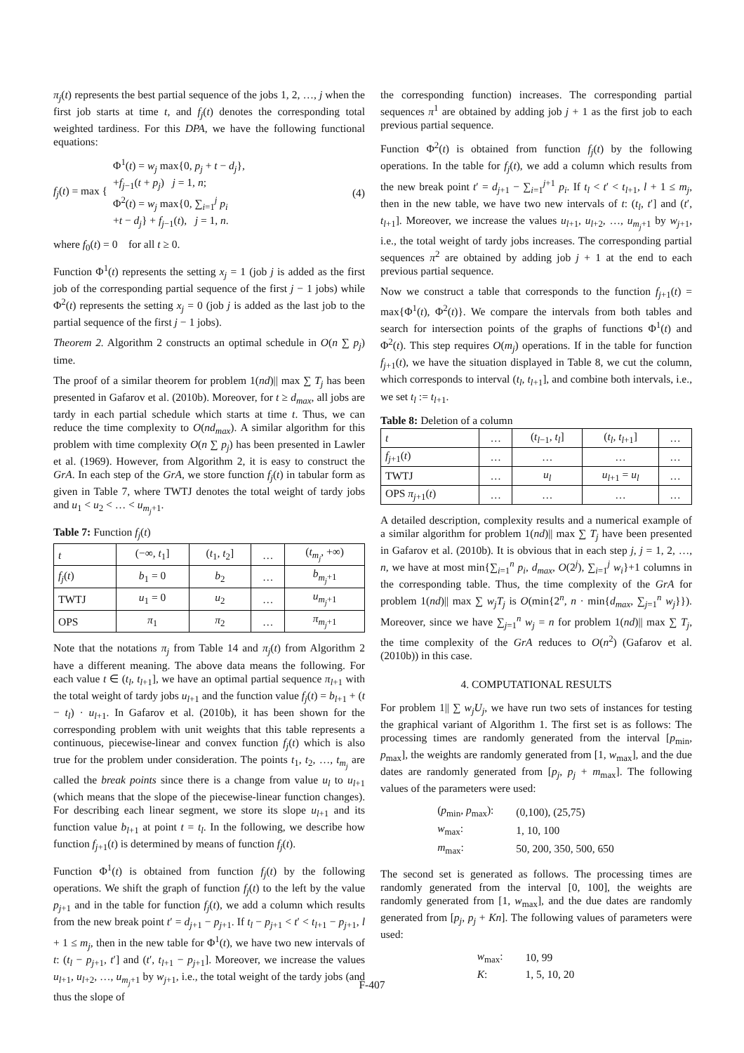π<sub>j</sub>(t) represents the best partial sequence of the jobs 1, 2, …, j when the first job starts at time t, and f<sub>j</sub>(t) denotes the corresponding total weighted tardiness. For this DPA, we have the following functional equations:
f<sub>j</sub>(t) = max { Φ<sup>1</sup>(t) = w<sub>j</sub> max{0, p<sub>j</sub> + t − d<sub>j</sub>},
+f<sub>j−1</sub>(t + p<sub>j</sub>) j = 1, n;
Φ<sup>2</sup>(t) = w<sub>j</sub> max{0, ∑<sub>i=1</sub><sup>j</sup> p<sub>i</sub>
+t − d<sub>j</sub>} + f<sub>j−1</sub>(t), j = 1, n. (4)
where f<sub>0</sub>(t) = 0 for all t ≥ 0.
Function Φ<sup>1</sup>(t) represents the setting x<sub>j</sub> = 1 (job j is added as the first job of the corresponding partial sequence of the first j − 1 jobs) while Φ<sup>2</sup>(t) represents the setting x<sub>j</sub> = 0 (job j is added as the last job to the partial sequence of the first j − 1 jobs).
Theorem 2. Algorithm 2 constructs an optimal schedule in O(n ∑ p<sub>j</sub>) time.
The proof of a similar theorem for problem 1(nd)|| max ∑ T<sub>j</sub> has been presented in Gafarov et al. (2010b). Moreover, for t ≥ d<sub>max</sub>, all jobs are tardy in each partial schedule which starts at time t. Thus, we can reduce the time complexity to O(nd<sub>max</sub>). A similar algorithm for this problem with time complexity O(n ∑ p<sub>j</sub>) has been presented in Lawler et al. (1969). However, from Algorithm 2, it is easy to construct the GrA. In each step of the GrA, we store function f<sub>j</sub>(t) in tabular form as given in Table 7, where TWTJ denotes the total weight of tardy jobs and u<sub>1</sub> < u<sub>2</sub> < … < u<sub>m<sub>j</sub>+1</sub>.
Table 7: Function f<sub>j</sub>(t)
| t | (−∞, t<sub>1</sub>] | ( t<sub>1</sub>, t<sub>2</sub>] | … | ( t<sub>m<sub>j</sub></sub> , +∞) |
| f<sub>j</sub> ( t ) | b<sub>1</sub> = 0 | b<sub>2</sub> | … | b<sub>m<sub>j</sub>+1</sub> |
| TWTJ | u<sub>1</sub> = 0 | u<sub>2</sub> | … | u<sub>m<sub>j</sub>+1</sub> |
| OPS | π<sub>1</sub> | π<sub>2</sub> | … | π<sub>m<sub>j</sub>+1</sub> |
Note that the notations π<sub>j</sub> from Table 14 and π<sub>j</sub>(t) from Algorithm 2 have a different meaning. The above data means the following. For each value t ∈ (t<sub>l</sub>, t<sub>l+1</sub>], we have an optimal partial sequence π<sub>l+1</sub> with the total weight of tardy jobs u<sub>l+1</sub> and the function value f<sub>j</sub>(t) = b<sub>l+1</sub> + (t − t<sub>l</sub>) · u<sub>l+1</sub>. In Gafarov et al. (2010b), it has been shown for the corresponding problem with unit weights that this table represents a continuous, piecewise-linear and convex function f<sub>j</sub>(t) which is also true for the problem under consideration. The points t<sub>1</sub>, t<sub>2</sub>, …, t<sub>m<sub>j</sub></sub> are called the break points since there is a change from value u<sub>l</sub> to u<sub>l+1</sub> (which means that the slope of the piecewise-linear function changes). For describing each linear segment, we store its slope u<sub>l+1</sub> and its function value b<sub>l+1</sub> at point t = t<sub>l</sub>. In the following, we describe how function f<sub>j+1</sub>(t) is determined by means of function f<sub>j</sub>(t).
Function Φ<sup>1</sup>(t) is obtained from function f<sub>j</sub>(t) by the following operations. We shift the graph of function f<sub>j</sub>(t) to the left by the value p<sub>j+1</sub> and in the table for function f<sub>j</sub>(t), we add a column which results from the new break point t′ = d<sub>j+1</sub> − p<sub>j+1</sub>. If t<sub>l</sub> − p<sub>j+1</sub> < t′ < t<sub>l+1</sub> − p<sub>j+1</sub>, l + 1 ≤ m<sub>j</sub>, then in the new table for Φ<sup>1</sup>(t), we have two new intervals of t: (t<sub>l</sub> − p<sub>j+1</sub>, t′] and (t′, t<sub>l+1</sub> − p<sub>j+1</sub>]. Moreover, we increase the values u<sub>l+1</sub>, u<sub>l+2</sub>, …, u<sub>m<sub>j</sub>+1</sub> by w<sub>j+1</sub>, i.e., the total weight of the tardy jobs (and thus the slope of
the corresponding function) increases. The corresponding partial sequences π<sup>1</sup> are obtained by adding job j + 1 as the first job to each previous partial sequence.
Function Φ<sup>2</sup>(t) is obtained from function f<sub>j</sub>(t) by the following operations. In the table for f<sub>j</sub>(t), we add a column which results from the new break point t′ = d<sub>j+1</sub> − ∑<sub>i=1</sub><sup>j+1</sup> p<sub>i</sub>. If t<sub>l</sub> < t′ < t<sub>l+1</sub>, l + 1 ≤ m<sub>j</sub>, then in the new table, we have two new intervals of t: (t<sub>l</sub>, t′] and (t′, t<sub>l+1</sub>]. Moreover, we increase the values u<sub>l+1</sub>, u<sub>l+2</sub>, …, u<sub>m<sub>j</sub>+1</sub> by w<sub>j+1</sub>, i.e., the total weight of tardy jobs increases. The corresponding partial sequences π<sup>2</sup> are obtained by adding job j + 1 at the end to each previous partial sequence.
Now we construct a table that corresponds to the function f<sub>j+1</sub>(t) = max{Φ<sup>1</sup>(t), Φ<sup>2</sup>(t)}. We compare the intervals from both tables and search for intersection points of the graphs of functions Φ<sup>1</sup>(t) and Φ<sup>2</sup>(t). This step requires O(m<sub>j</sub>) operations. If in the table for function f<sub>j+1</sub>(t), we have the situation displayed in Table 8, we cut the column, which corresponds to interval (t<sub>l</sub>, t<sub>l+1</sub>], and combine both intervals, i.e., we set t<sub>l</sub> := t<sub>l+1</sub>.
Table 8: Deletion of a column
| t | … | ( t<sub>l−1</sub>, t<sub>l</sub> ] | ( t<sub>l</sub> , t<sub>l+1</sub>] | … |
| f<sub>j+1</sub>( t ) | … | … | … | … |
| TWTJ | … | u<sub>l</sub> | u<sub>l+1</sub> = u<sub>l</sub> | … |
| OPS π<sub>j+1</sub>( t ) | … | … | … | … |
A detailed description, complexity results and a numerical example of a similar algorithm for problem 1(nd)|| max ∑ T<sub>j</sub> have been presented in Gafarov et al. (2010b). It is obvious that in each step j, j = 1, 2, …, n, we have at most min{∑<sub>i=1</sub><sup>n</sup> p<sub>i</sub>, d<sub>max</sub>, O(2<sup>j</sup>), ∑<sub>i=1</sub><sup>j</sup> w<sub>i</sub>}+1 columns in the corresponding table. Thus, the time complexity of the GrA for problem 1(nd)|| max ∑ w<sub>j</sub>T<sub>j</sub> is O(min{2<sup>n</sup>, n · min{d<sub>max</sub>, ∑<sub>j=1</sub><sup>n</sup> w<sub>j</sub>}}). Moreover, since we have ∑<sub>j=1</sub><sup>n</sup> w<sub>j</sub> = n for problem 1(nd)|| max ∑ T<sub>j</sub>, the time complexity of the GrA reduces to O(n<sup>2</sup>) (Gafarov et al. (2010b)) in this case.
4. COMPUTATIONAL RESULTS
For problem 1|| ∑ w<sub>j</sub>U<sub>j</sub>, we have run two sets of instances for testing the graphical variant of Algorithm 1. The first set is as follows: The processing times are randomly generated from the interval [p<sub>min</sub>, p<sub>max</sub>], the weights are randomly generated from [1, w<sub>max</sub>], and the due dates are randomly generated from [p<sub>j</sub>, p<sub>j</sub> + m<sub>max</sub>]. The following values of the parameters were used:
| ( p<sub>min</sub>, p<sub>max</sub>): | (0,100), (25,75) |
| w<sub>max</sub>: | 1, 10, 100 |
| m<sub>max</sub>: | 50, 200, 350, 500, 650 |
The second set is generated as follows. The processing times are randomly generated from the interval [0, 100], the weights are randomly generated from [1, w<sub>max</sub>], and the due dates are randomly generated from [p<sub>j</sub>, p<sub>j</sub> + Kn]. The following values of parameters were used:
| w<sub>max</sub>: | 10, 99 |
| K : | 1, 5, 10, 20 |
F-407